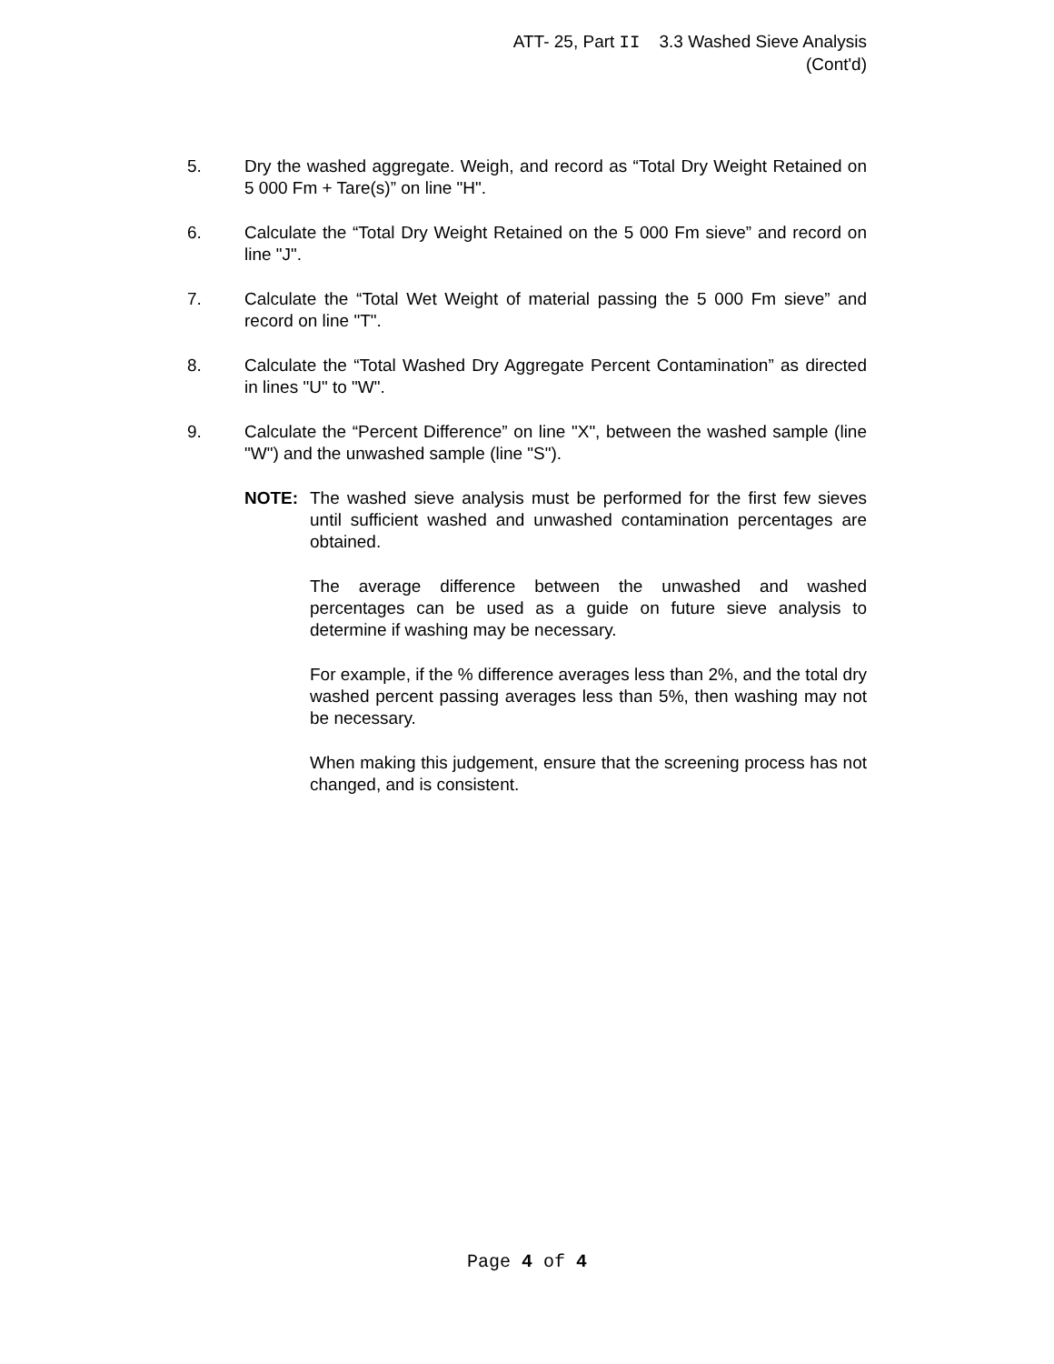ATT- 25, Part II 3.3 Washed Sieve Analysis
(Cont'd)
5. Dry the washed aggregate. Weigh, and record as “Total Dry Weight Retained on 5 000 Fm + Tare(s)” on line "H".
6. Calculate the “Total Dry Weight Retained on the 5 000 Fm sieve” and record on line "J".
7. Calculate the “Total Wet Weight of material passing the 5 000 Fm sieve” and record on line "T".
8. Calculate the “Total Washed Dry Aggregate Percent Contamination” as directed in lines "U" to "W".
9. Calculate the “Percent Difference” on line "X", between the washed sample (line "W") and the unwashed sample (line "S").
NOTE: The washed sieve analysis must be performed for the first few sieves until sufficient washed and unwashed contamination percentages are obtained.
The average difference between the unwashed and washed percentages can be used as a guide on future sieve analysis to determine if washing may be necessary.
For example, if the % difference averages less than 2%, and the total dry washed percent passing averages less than 5%, then washing may not be necessary.
When making this judgement, ensure that the screening process has not changed, and is consistent.
Page 4 of 4